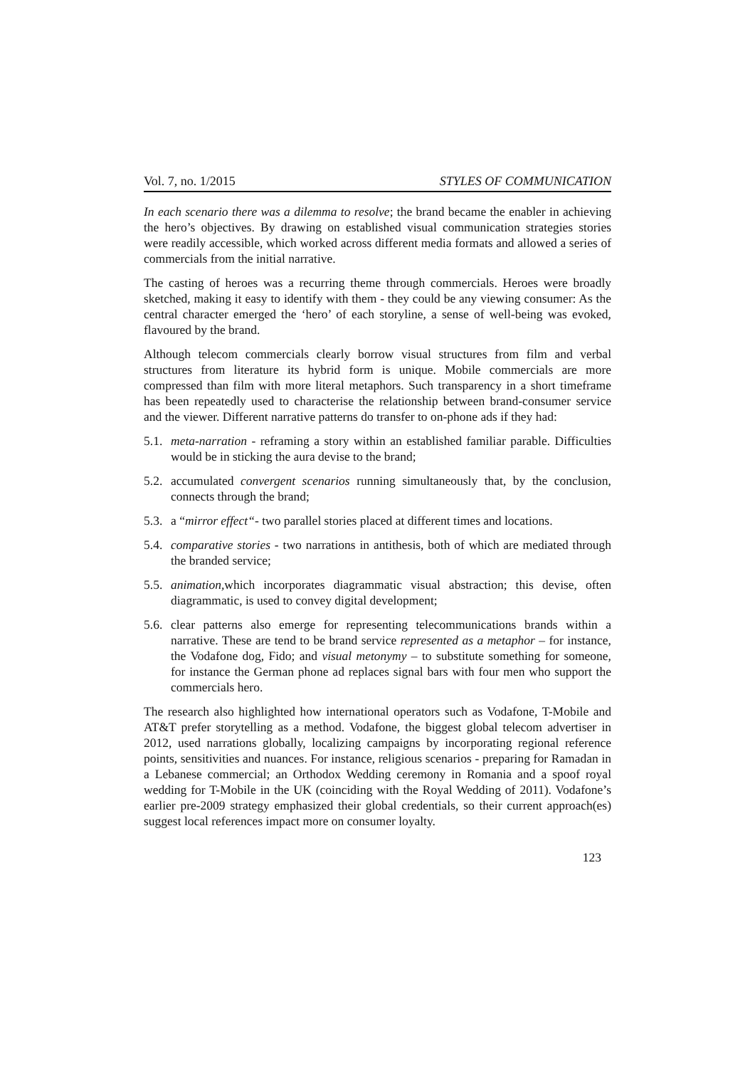Vol. 7, no. 1/2015 STYLES OF COMMUNICATION
In each scenario there was a dilemma to resolve; the brand became the enabler in achieving the hero’s objectives. By drawing on established visual communication strategies stories were readily accessible, which worked across different media formats and allowed a series of commercials from the initial narrative.
The casting of heroes was a recurring theme through commercials. Heroes were broadly sketched, making it easy to identify with them - they could be any viewing consumer: As the central character emerged the ‘hero’ of each storyline, a sense of well-being was evoked, flavoured by the brand.
Although telecom commercials clearly borrow visual structures from film and verbal structures from literature its hybrid form is unique. Mobile commercials are more compressed than film with more literal metaphors. Such transparency in a short timeframe has been repeatedly used to characterise the relationship between brand-consumer service and the viewer. Different narrative patterns do transfer to on-phone ads if they had:
5.1. meta-narration - reframing a story within an established familiar parable. Difficulties would be in sticking the aura devise to the brand;
5.2. accumulated convergent scenarios running simultaneously that, by the conclusion, connects through the brand;
5.3. a “mirror effect“- two parallel stories placed at different times and locations.
5.4. comparative stories - two narrations in antithesis, both of which are mediated through the branded service;
5.5. animation, which incorporates diagrammatic visual abstraction; this devise, often diagrammatic, is used to convey digital development;
5.6. clear patterns also emerge for representing telecommunications brands within a narrative. These are tend to be brand service represented as a metaphor – for instance, the Vodafone dog, Fido; and visual metonymy – to substitute something for someone, for instance the German phone ad replaces signal bars with four men who support the commercials hero.
The research also highlighted how international operators such as Vodafone, T-Mobile and AT&T prefer storytelling as a method. Vodafone, the biggest global telecom advertiser in 2012, used narrations globally, localizing campaigns by incorporating regional reference points, sensitivities and nuances. For instance, religious scenarios - preparing for Ramadan in a Lebanese commercial; an Orthodox Wedding ceremony in Romania and a spoof royal wedding for T-Mobile in the UK (coinciding with the Royal Wedding of 2011). Vodafone’s earlier pre-2009 strategy emphasized their global credentials, so their current approach(es) suggest local references impact more on consumer loyalty.
123